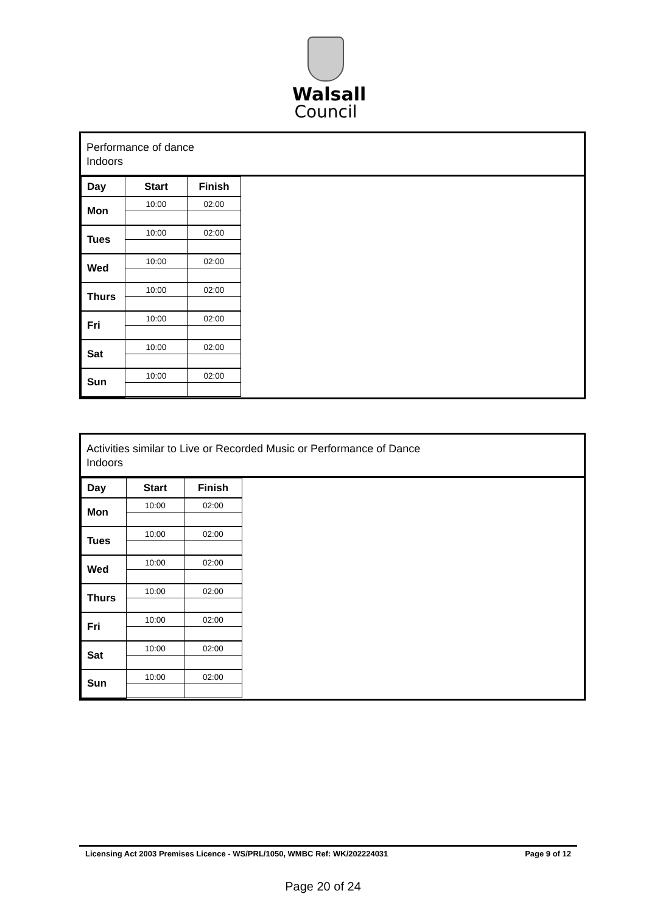Walsall
Council
Performance of dance
Indoors
| Day | Start | Finish |
| --- | --- | --- |
| Mon | 10:00 | 02:00 |
| Tues | 10:00 | 02:00 |
| Wed | 10:00 | 02:00 |
| Thurs | 10:00 | 02:00 |
| Fri | 10:00 | 02:00 |
| Sat | 10:00 | 02:00 |
| Sun | 10:00 | 02:00 |
Activities similar to Live or Recorded Music or Performance of Dance
Indoors
| Day | Start | Finish |
| --- | --- | --- |
| Mon | 10:00 | 02:00 |
| Tues | 10:00 | 02:00 |
| Wed | 10:00 | 02:00 |
| Thurs | 10:00 | 02:00 |
| Fri | 10:00 | 02:00 |
| Sat | 10:00 | 02:00 |
| Sun | 10:00 | 02:00 |
Licensing Act 2003 Premises Licence - WS/PRL/1050, WMBC Ref: WK/202224031 Page 9 of 12
Page 20 of 24